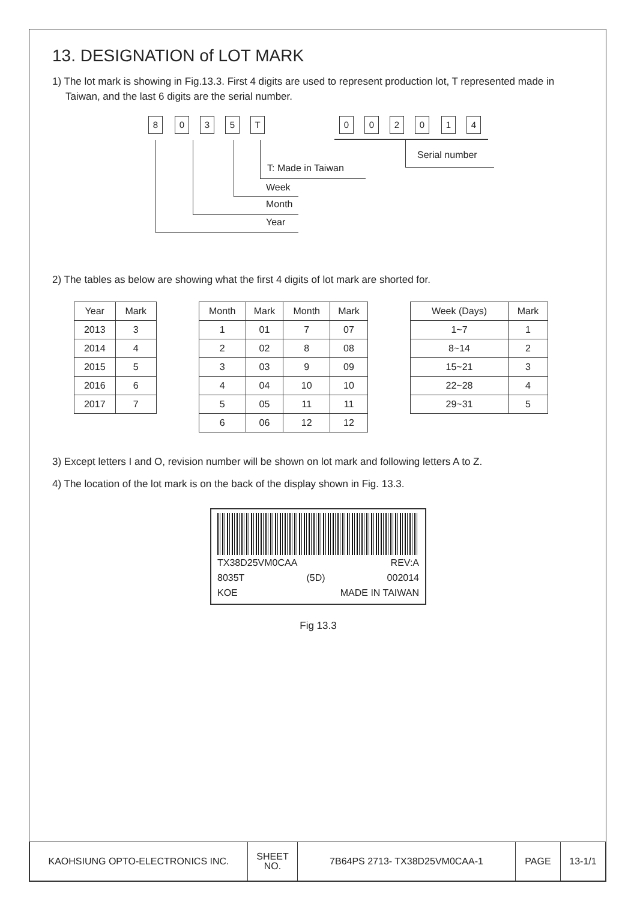13. DESIGNATION of LOT MARK
1) The lot mark is showing in Fig.13.3. First 4 digits are used to represent production lot, T represented made in Taiwan, and the last 6 digits are the serial number.
8 0 3 5 T 0 0 2 0 1 4
Serial number
T: Made in Taiwan
Week
Month
Year
2) The tables as below are showing what the first 4 digits of lot mark are shorted for.
| Year | Mark |
| --- | --- |
| 2013 | 3 |
| 2014 | 4 |
| 2015 | 5 |
| 2016 | 6 |
| 2017 | 7 |
| Month | Mark | Month | Mark |
| --- | --- | --- | --- |
| 1 | 01 | 7 | 07 |
| 2 | 02 | 8 | 08 |
| 3 | 03 | 9 | 09 |
| 4 | 04 | 10 | 10 |
| 5 | 05 | 11 | 11 |
| 6 | 06 | 12 | 12 |
| Week (Days) | Mark |
| --- | --- |
| 1~7 | 1 |
| 8~14 | 2 |
| 15~21 | 3 |
| 22~28 | 4 |
| 29~31 | 5 |
3) Except letters I and O, revision number will be shown on lot mark and following letters A to Z.
4) The location of the lot mark is on the back of the display shown in Fig. 13.3.
TX38D25VM0CAA REV:A
8035T (5D) 002014
KOE MADE IN TAIWAN
Fig 13.3
| KAOHSIUNG OPTO-ELECTRONICS INC. | SHEET NO. | 7B64PS 2713- TX38D25VM0CAA-1 | PAGE | 13-1/1 |